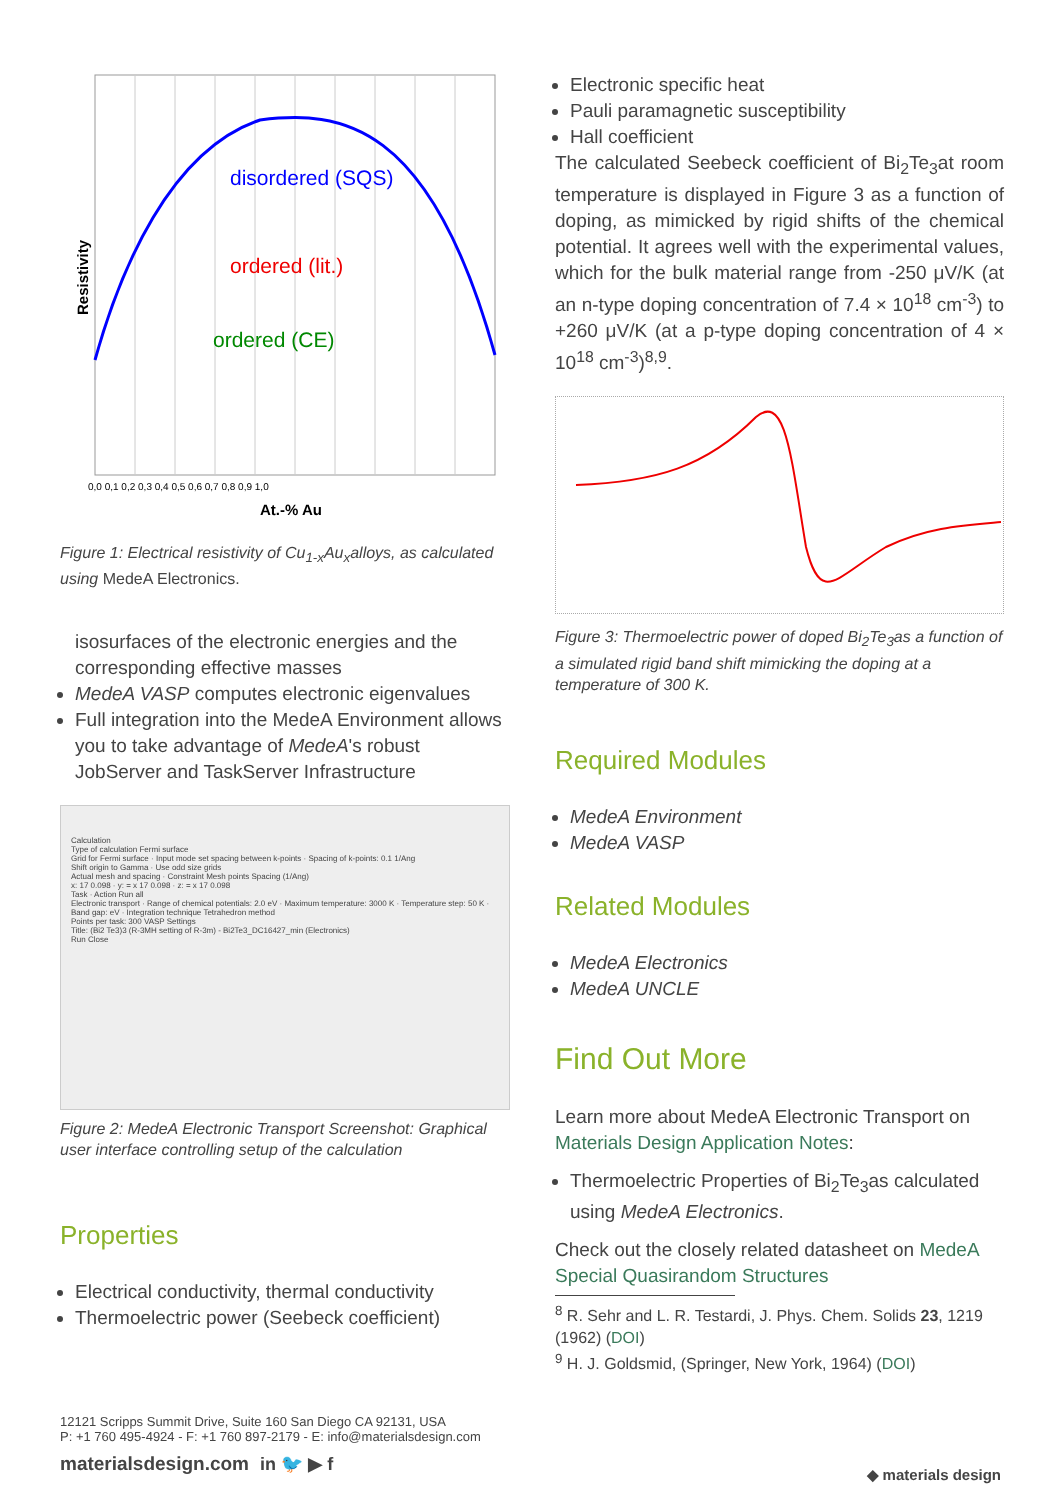disordered (SQS)
ordered (lit.)
ordered (CE)
Resistivity
0,0 0,1 0,2 0,3 0,4 0,5 0,6 0,7 0,8 0,9 1,0
At.-% Au
Figure 1: Electrical resistivity of Cu<sub>1-x</sub>Au<sub>x</sub>alloys, as calculated using MedeA Electronics.
isosurfaces of the electronic energies and the corresponding effective masses
MedeA VASP computes electronic eigenvalues
Full integration into the MedeA Environment allows you to take advantage of MedeA's robust JobServer and TaskServer Infrastructure
Calculation
Type of calculation Fermi surface
Grid for Fermi surface · Input mode set spacing between k-points · Spacing of k-points: 0.1 1/Ang
Shift origin to Gamma · Use odd size grids
Actual mesh and spacing · Constraint Mesh points Spacing (1/Ang)
x: 17 0.098 · y: = x 17 0.098 · z: = x 17 0.098
Task · Action Run all
Electronic transport · Range of chemical potentials: 2.0 eV · Maximum temperature: 3000 K · Temperature step: 50 K · Band gap: eV · Integration technique Tetrahedron method
Points per task: 300 VASP Settings
Title: (Bi2 Te3)3 (R-3MH setting of R-3m) - Bi2Te3_DC16427_min (Electronics)
Run Close
Figure 2: MedeA Electronic Transport Screenshot: Graphical user interface controlling setup of the calculation
Properties
Electrical conductivity, thermal conductivity
Thermoelectric power (Seebeck coefficient)
Electronic specific heat
Pauli paramagnetic susceptibility
Hall coefficient
The calculated Seebeck coefficient of Bi<sub>2</sub>Te<sub>3</sub>at room temperature is displayed in Figure 3 as a function of doping, as mimicked by rigid shifts of the chemical potential. It agrees well with the experimental values, which for the bulk material range from -250 μV/K (at an n-type doping concentration of 7.4 × 10<sup>18</sup> cm<sup>-3</sup>) to +260 μV/K (at a p-type doping concentration of 4 × 10<sup>18</sup> cm<sup>-3</sup>)<sup>8,9</sup>.
Figure 3: Thermoelectric power of doped Bi<sub>2</sub>Te<sub>3</sub>as a function of a simulated rigid band shift mimicking the doping at a temperature of 300 K.
Required Modules
MedeA Environment
MedeA VASP
Related Modules
MedeA Electronics
MedeA UNCLE
Find Out More
Learn more about MedeA Electronic Transport on Materials Design Application Notes:
Thermoelectric Properties of Bi<sub>2</sub>Te<sub>3</sub>as calculated using MedeA Electronics.
Check out the closely related datasheet on MedeA Special Quasirandom Structures
<sup>8</sup> R. Sehr and L. R. Testardi, J. Phys. Chem. Solids 23, 1219 (1962) (DOI)
<sup>9</sup> H. J. Goldsmid, (Springer, New York, 1964) (DOI)
12121 Scripps Summit Drive, Suite 160 San Diego CA 92131, USA
P: +1 760 495-4924 - F: +1 760 897-2179 - E: info@materialsdesign.com
materialsdesign.com in 🐦 ▶ f
◆ materials design